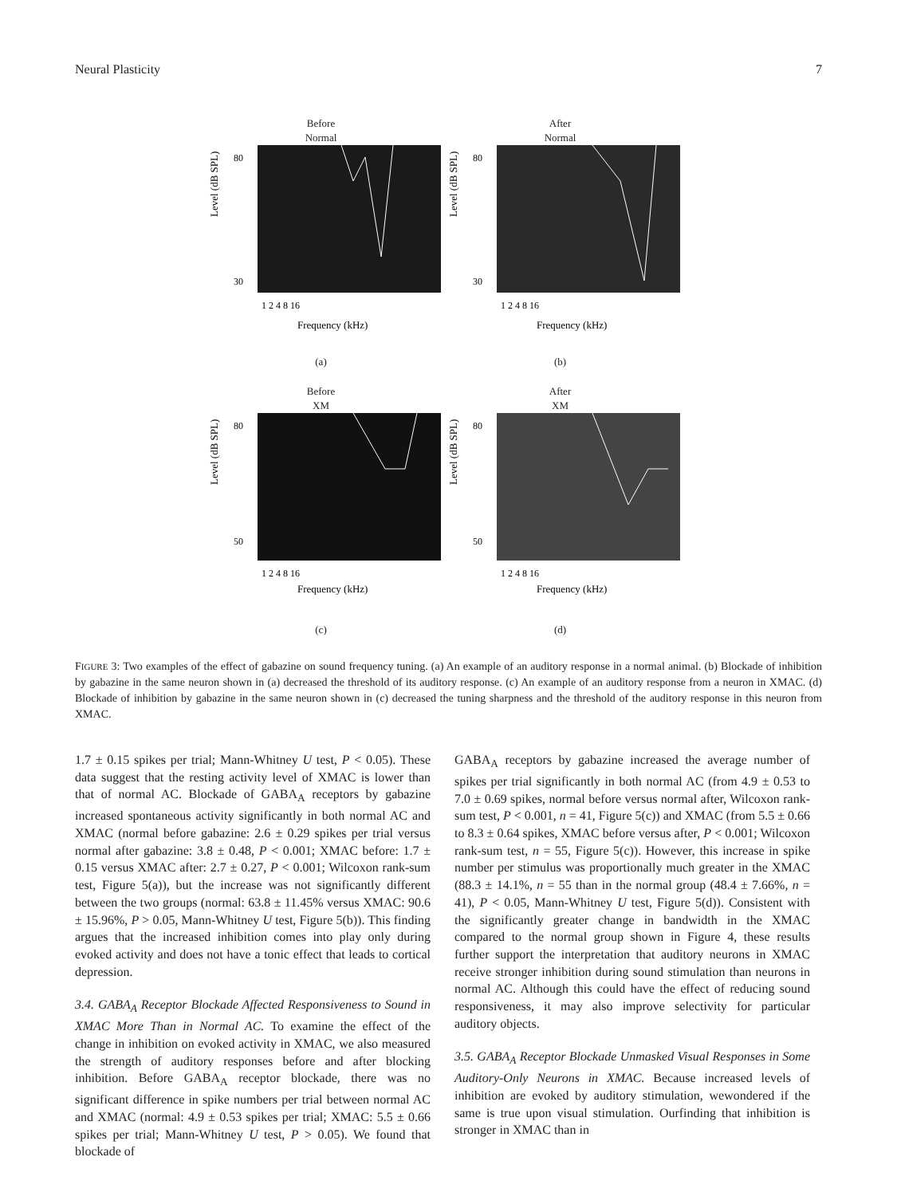Neural Plasticity 7
Before
Normal
Level (dB SPL)
80
30
1 2 4 8 16
Frequency (kHz)
(a)
After
Normal
Level (dB SPL)
80
30
1 2 4 8 16
Frequency (kHz)
(b)
Before
XM
Level (dB SPL)
80
50
1 2 4 8 16
Frequency (kHz)
(c)
After
XM
Level (dB SPL)
80
50
1 2 4 8 16
Frequency (kHz)
(d)
FIGURE 3: Two examples of the effect of gabazine on sound frequency tuning. (a) An example of an auditory response in a normal animal. (b) Blockade of inhibition by gabazine in the same neuron shown in (a) decreased the threshold of its auditory response. (c) An example of an auditory response from a neuron in XMAC. (d) Blockade of inhibition by gabazine in the same neuron shown in (c) decreased the tuning sharpness and the threshold of the auditory response in this neuron from XMAC.
1.7 ± 0.15 spikes per trial; Mann-Whitney U test, P < 0.05). These data suggest that the resting activity level of XMAC is lower than that of normal AC. Blockade of GABA<sub>A</sub> receptors by gabazine increased spontaneous activity significantly in both normal AC and XMAC (normal before gabazine: 2.6 ± 0.29 spikes per trial versus normal after gabazine: 3.8 ± 0.48, P < 0.001; XMAC before: 1.7 ± 0.15 versus XMAC after: 2.7 ± 0.27, P < 0.001; Wilcoxon rank-sum test, Figure 5(a)), but the increase was not significantly different between the two groups (normal: 63.8 ± 11.45% versus XMAC: 90.6 ± 15.96%, P > 0.05, Mann-Whitney U test, Figure 5(b)). This finding argues that the increased inhibition comes into play only during evoked activity and does not have a tonic effect that leads to cortical depression.
3.4. GABA<sub>A</sub> Receptor Blockade Affected Responsiveness to Sound in XMAC More Than in Normal AC.
To examine the effect of the change in inhibition on evoked activity in XMAC, we also measured the strength of auditory responses before and after blocking inhibition. Before GABA<sub>A</sub> receptor blockade, there was no significant difference in spike numbers per trial between normal AC and XMAC (normal: 4.9 ± 0.53 spikes per trial; XMAC: 5.5 ± 0.66 spikes per trial; Mann-Whitney U test, P > 0.05). We found that blockade of
GABA<sub>A</sub> receptors by gabazine increased the average number of spikes per trial significantly in both normal AC (from 4.9 ± 0.53 to 7.0 ± 0.69 spikes, normal before versus normal after, Wilcoxon rank-sum test, P < 0.001, n = 41, Figure 5(c)) and XMAC (from 5.5 ± 0.66 to 8.3 ± 0.64 spikes, XMAC before versus after, P < 0.001; Wilcoxon rank-sum test, n = 55, Figure 5(c)). However, this increase in spike number per stimulus was proportionally much greater in the XMAC (88.3 ± 14.1%, n = 55 than in the normal group (48.4 ± 7.66%, n = 41), P < 0.05, Mann-Whitney U test, Figure 5(d)). Consistent with the significantly greater change in bandwidth in the XMAC compared to the normal group shown in Figure 4, these results further support the interpretation that auditory neurons in XMAC receive stronger inhibition during sound stimulation than neurons in normal AC. Although this could have the effect of reducing sound responsiveness, it may also improve selectivity for particular auditory objects.
3.5. GABA<sub>A</sub> Receptor Blockade Unmasked Visual Responses in Some Auditory-Only Neurons in XMAC.
Because increased levels of inhibition are evoked by auditory stimulation, wewondered if the same is true upon visual stimulation. Ourfinding that inhibition is stronger in XMAC than in